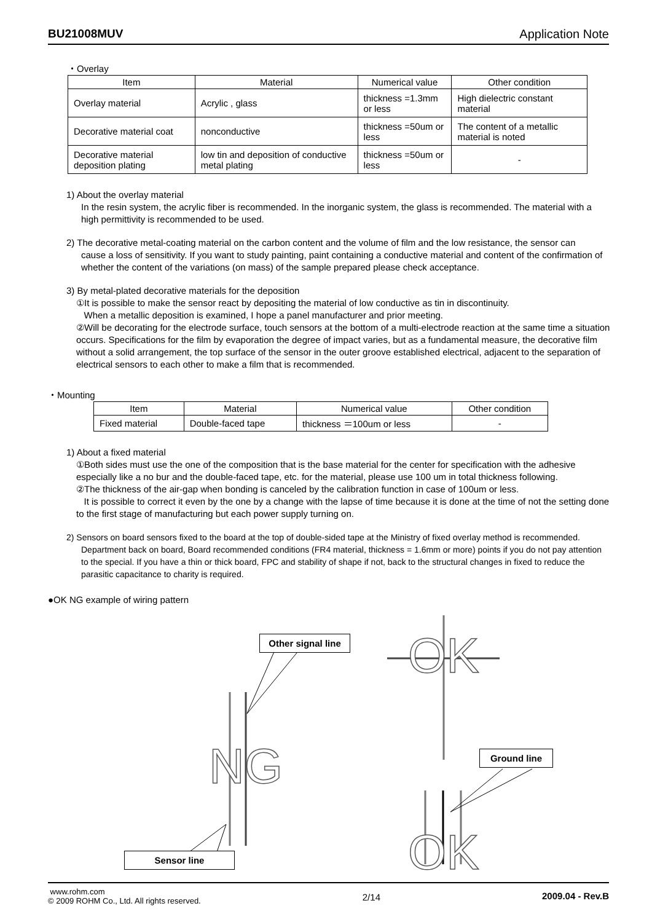BU21008MUV Application Note
・Overlay
| Item | Material | Numerical value | Other condition |
| --- | --- | --- | --- |
| Overlay material | Acrylic , glass | thickness =1.3mm or less | High dielectric constant material |
| Decorative material coat | nonconductive | thickness =50um or less | The content of a metallic material is noted |
| Decorative material deposition plating | low tin and deposition of conductive metal plating | thickness =50um or less | - |
1) About the overlay material
In the resin system, the acrylic fiber is recommended. In the inorganic system, the glass is recommended. The material with a high permittivity is recommended to be used.
2) The decorative metal-coating material on the carbon content and the volume of film and the low resistance, the sensor can
cause a loss of sensitivity. If you want to study painting, paint containing a conductive material and content of the confirmation of whether the content of the variations (on mass) of the sample prepared please check acceptance.
3) By metal-plated decorative materials for the deposition
①It is possible to make the sensor react by depositing the material of low conductive as tin in discontinuity.
When a metallic deposition is examined, I hope a panel manufacturer and prior meeting.
②Will be decorating for the electrode surface, touch sensors at the bottom of a multi-electrode reaction at the same time a situation occurs. Specifications for the film by evaporation the degree of impact varies, but as a fundamental measure, the decorative film without a solid arrangement, the top surface of the sensor in the outer groove established electrical, adjacent to the separation of electrical sensors to each other to make a film that is recommended.
・Mounting
| Item | Material | Numerical value | Other condition |
| --- | --- | --- | --- |
| Fixed material | Double-faced tape | thickness ＝100um or less | - |
1) About a fixed material
①Both sides must use the one of the composition that is the base material for the center for specification with the adhesive especially like a no bur and the double-faced tape, etc. for the material, please use 100 um in total thickness following.
②The thickness of the air-gap when bonding is canceled by the calibration function in case of 100um or less.
It is possible to correct it even by the one by a change with the lapse of time because it is done at the time of not the setting done to the first stage of manufacturing but each power supply turning on.
2) Sensors on board sensors fixed to the board at the top of double-sided tape at the Ministry of fixed overlay method is recommended.
Department back on board, Board recommended conditions (FR4 material, thickness = 1.6mm or more) points if you do not pay attention to the special. If you have a thin or thick board, FPC and stability of shape if not, back to the structural changes in fixed to reduce the parasitic capacitance to charity is required.
●OK NG example of wiring pattern
Other signal line
NG
OK
Ground line
OK
Sensor line
www.rohm.com
© 2009 ROHM Co., Ltd. All rights reserved.
2/14 2009.04 - Rev.B